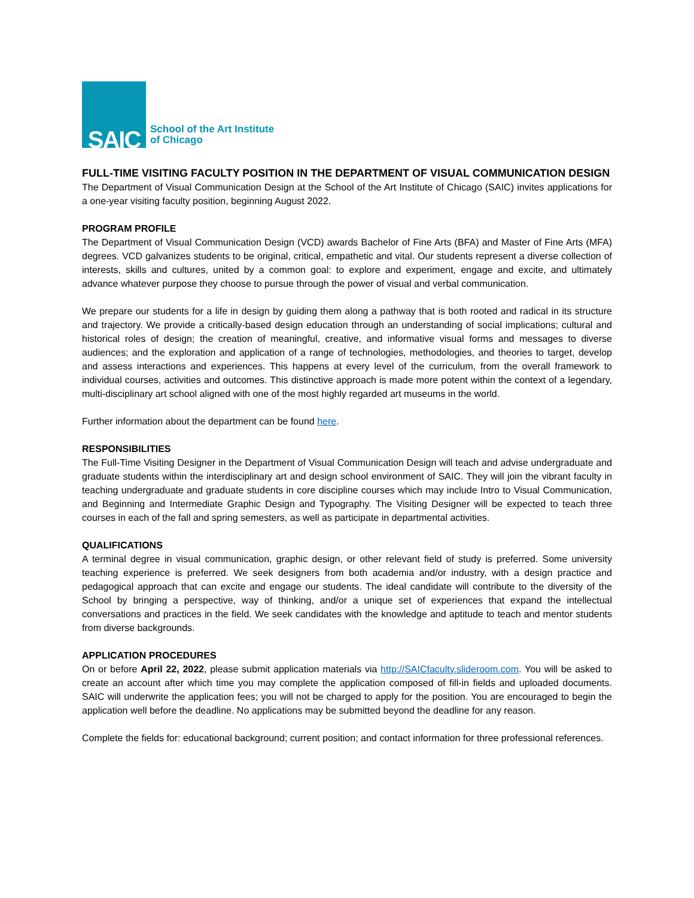SAIC
School of the Art Institute
of Chicago
FULL-TIME VISITING FACULTY POSITION IN THE DEPARTMENT OF VISUAL COMMUNICATION DESIGN
The Department of Visual Communication Design at the School of the Art Institute of Chicago (SAIC) invites applications for a one-year visiting faculty position, beginning August 2022.
PROGRAM PROFILE
The Department of Visual Communication Design (VCD) awards Bachelor of Fine Arts (BFA) and Master of Fine Arts (MFA) degrees. VCD galvanizes students to be original, critical, empathetic and vital. Our students represent a diverse collection of interests, skills and cultures, united by a common goal: to explore and experiment, engage and excite, and ultimately advance whatever purpose they choose to pursue through the power of visual and verbal communication.
We prepare our students for a life in design by guiding them along a pathway that is both rooted and radical in its structure and trajectory. We provide a critically-based design education through an understanding of social implications; cultural and historical roles of design; the creation of meaningful, creative, and informative visual forms and messages to diverse audiences; and the exploration and application of a range of technologies, methodologies, and theories to target, develop and assess interactions and experiences. This happens at every level of the curriculum, from the overall framework to individual courses, activities and outcomes. This distinctive approach is made more potent within the context of a legendary, multi-disciplinary art school aligned with one of the most highly regarded art museums in the world.
Further information about the department can be found here.
RESPONSIBILITIES
The Full-Time Visiting Designer in the Department of Visual Communication Design will teach and advise undergraduate and graduate students within the interdisciplinary art and design school environment of SAIC. They will join the vibrant faculty in teaching undergraduate and graduate students in core discipline courses which may include Intro to Visual Communication, and Beginning and Intermediate Graphic Design and Typography. The Visiting Designer will be expected to teach three courses in each of the fall and spring semesters, as well as participate in departmental activities.
QUALIFICATIONS
A terminal degree in visual communication, graphic design, or other relevant field of study is preferred. Some university teaching experience is preferred. We seek designers from both academia and/or industry, with a design practice and pedagogical approach that can excite and engage our students. The ideal candidate will contribute to the diversity of the School by bringing a perspective, way of thinking, and/or a unique set of experiences that expand the intellectual conversations and practices in the field. We seek candidates with the knowledge and aptitude to teach and mentor students from diverse backgrounds.
APPLICATION PROCEDURES
On or before April 22, 2022, please submit application materials via http://SAICfaculty.slideroom.com. You will be asked to create an account after which time you may complete the application composed of fill-in fields and uploaded documents. SAIC will underwrite the application fees; you will not be charged to apply for the position. You are encouraged to begin the application well before the deadline. No applications may be submitted beyond the deadline for any reason.
Complete the fields for: educational background; current position; and contact information for three professional references.